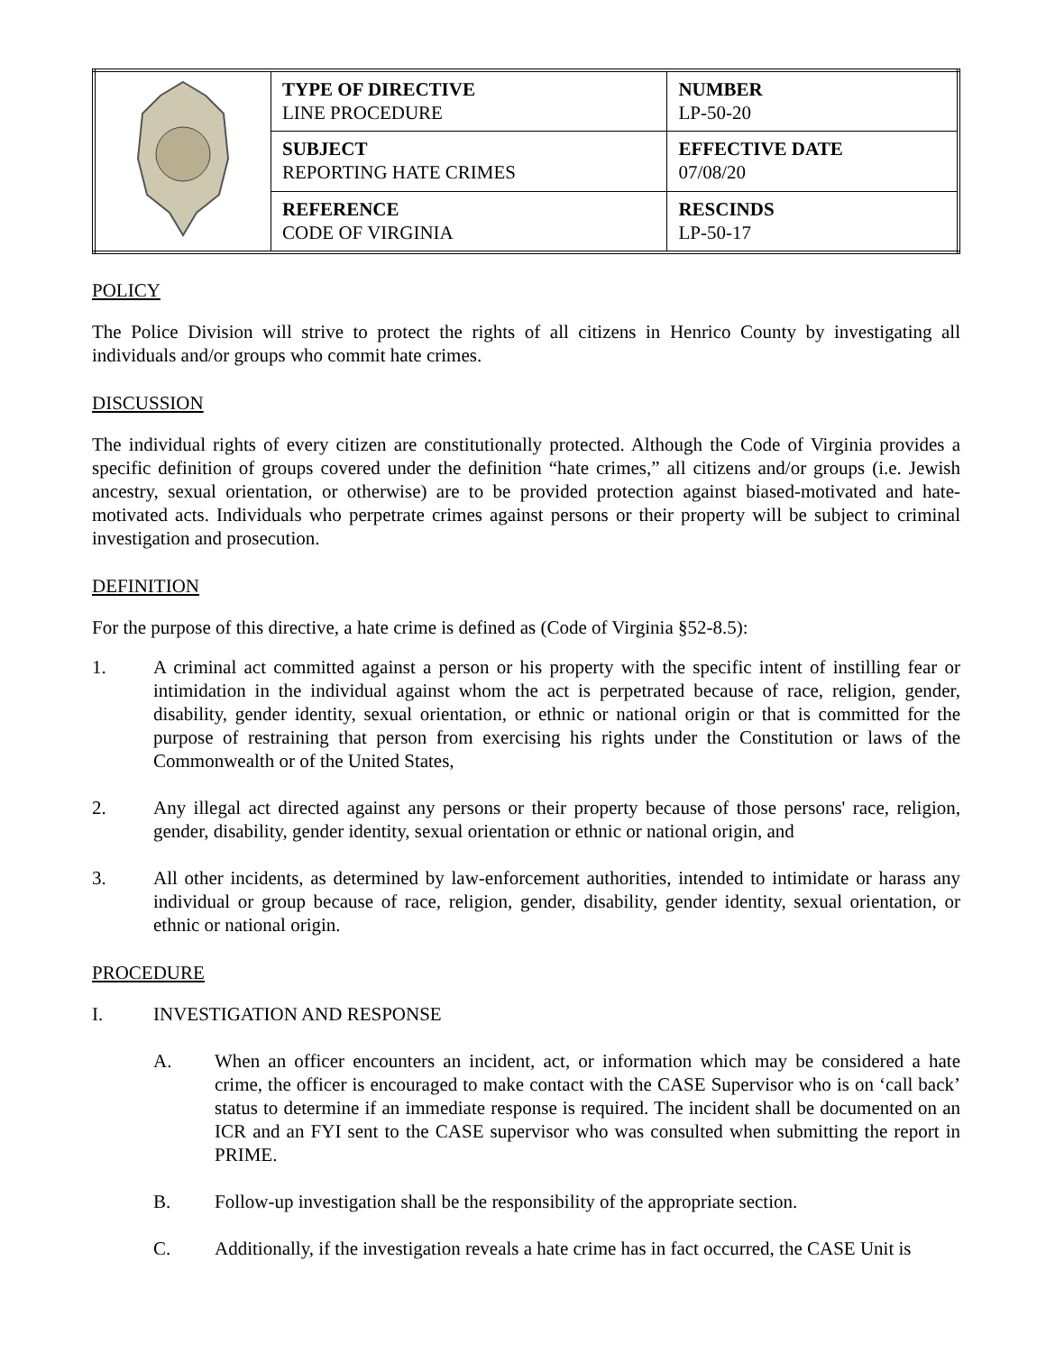| | TYPE OF DIRECTIVE LINE PROCEDURE | NUMBER LP-50-20 |
| | SUBJECT REPORTING HATE CRIMES | EFFECTIVE DATE 07/08/20 |
| | REFERENCE CODE OF VIRGINIA | RESCINDS LP-50-17 |
POLICY
The Police Division will strive to protect the rights of all citizens in Henrico County by investigating all individuals and/or groups who commit hate crimes.
DISCUSSION
The individual rights of every citizen are constitutionally protected. Although the Code of Virginia provides a specific definition of groups covered under the definition “hate crimes,” all citizens and/or groups (i.e. Jewish ancestry, sexual orientation, or otherwise) are to be provided protection against biased-motivated and hate-motivated acts. Individuals who perpetrate crimes against persons or their property will be subject to criminal investigation and prosecution.
DEFINITION
For the purpose of this directive, a hate crime is defined as (Code of Virginia §52-8.5):
1. A criminal act committed against a person or his property with the specific intent of instilling fear or intimidation in the individual against whom the act is perpetrated because of race, religion, gender, disability, gender identity, sexual orientation, or ethnic or national origin or that is committed for the purpose of restraining that person from exercising his rights under the Constitution or laws of the Commonwealth or of the United States,
2. Any illegal act directed against any persons or their property because of those persons' race, religion, gender, disability, gender identity, sexual orientation or ethnic or national origin, and
3. All other incidents, as determined by law-enforcement authorities, intended to intimidate or harass any individual or group because of race, religion, gender, disability, gender identity, sexual orientation, or ethnic or national origin.
PROCEDURE
I. INVESTIGATION AND RESPONSE
A. When an officer encounters an incident, act, or information which may be considered a hate crime, the officer is encouraged to make contact with the CASE Supervisor who is on ‘call back’ status to determine if an immediate response is required. The incident shall be documented on an ICR and an FYI sent to the CASE supervisor who was consulted when submitting the report in PRIME.
B. Follow-up investigation shall be the responsibility of the appropriate section.
C. Additionally, if the investigation reveals a hate crime has in fact occurred, the CASE Unit is